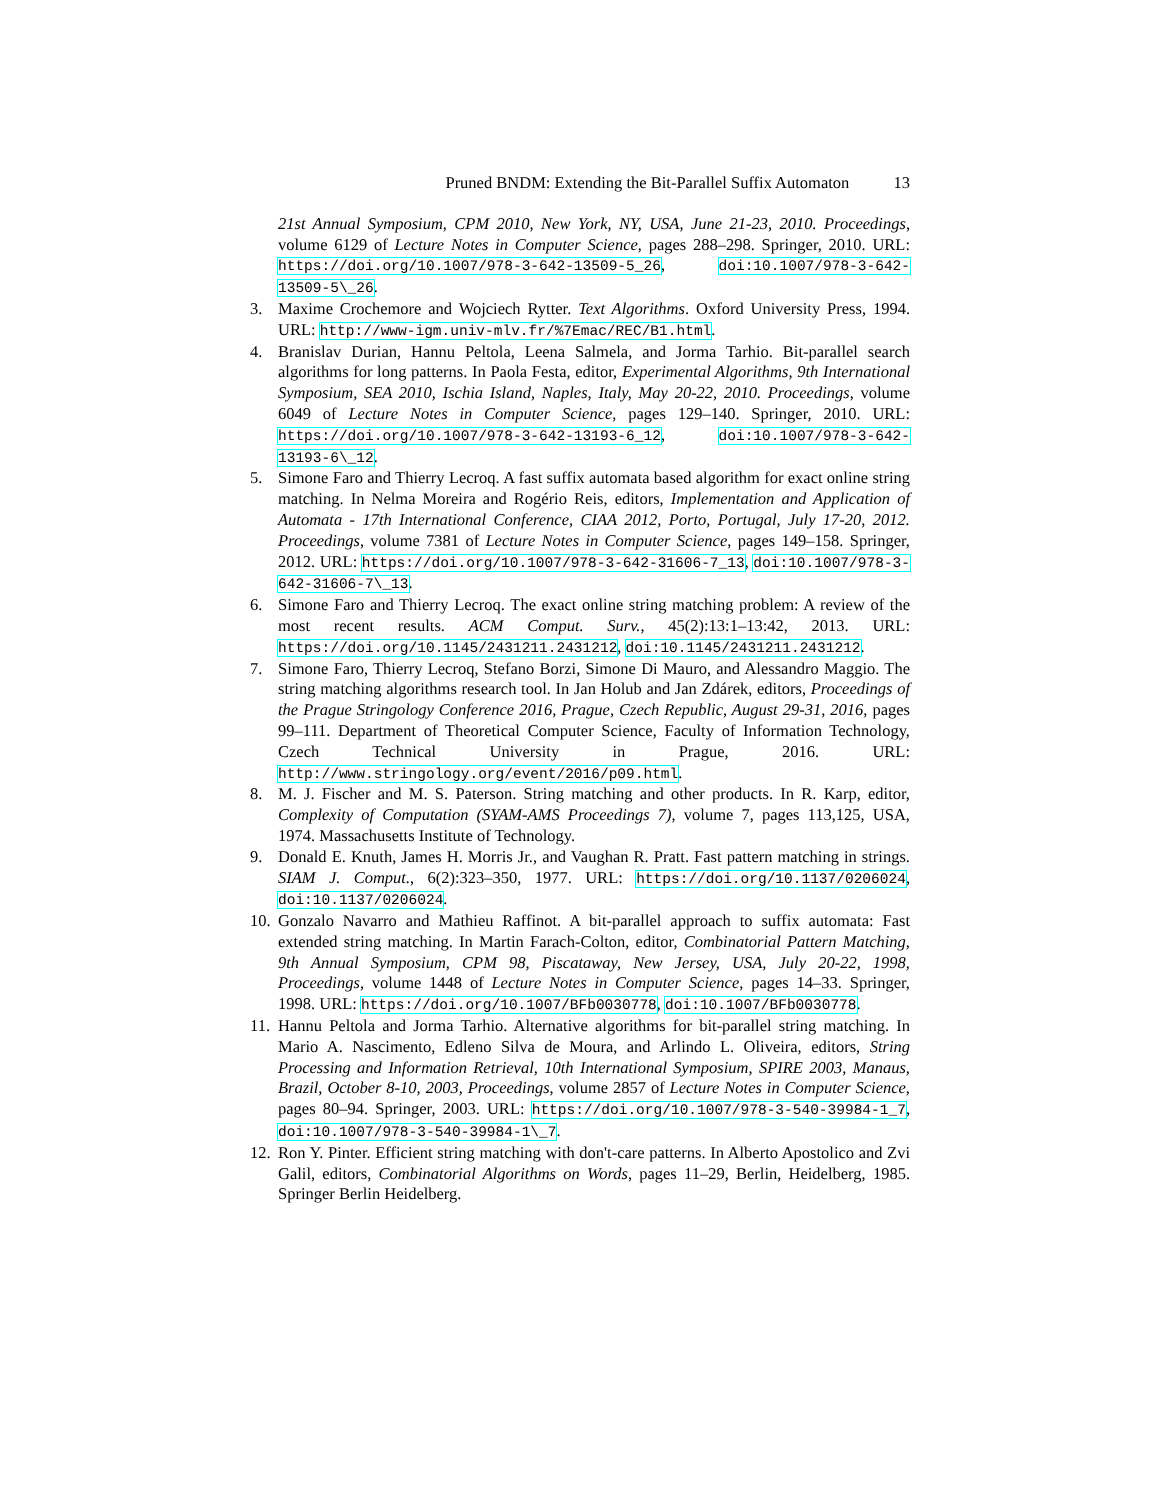Pruned BNDM: Extending the Bit-Parallel Suffix Automaton 13
21st Annual Symposium, CPM 2010, New York, NY, USA, June 21-23, 2010. Proceedings, volume 6129 of Lecture Notes in Computer Science, pages 288–298. Springer, 2010. URL: https://doi.org/10.1007/978-3-642-13509-5_26, doi:10.1007/978-3-642-13509-5\_26.
3. Maxime Crochemore and Wojciech Rytter. Text Algorithms. Oxford University Press, 1994. URL: http://www-igm.univ-mlv.fr/%7Emac/REC/B1.html.
4. Branislav Durian, Hannu Peltola, Leena Salmela, and Jorma Tarhio. Bit-parallel search algorithms for long patterns. In Paola Festa, editor, Experimental Algorithms, 9th International Symposium, SEA 2010, Ischia Island, Naples, Italy, May 20-22, 2010. Proceedings, volume 6049 of Lecture Notes in Computer Science, pages 129–140. Springer, 2010. URL: https://doi.org/10.1007/978-3-642-13193-6_12, doi:10.1007/978-3-642-13193-6\_12.
5. Simone Faro and Thierry Lecroq. A fast suffix automata based algorithm for exact online string matching. In Nelma Moreira and Rogério Reis, editors, Implementation and Application of Automata - 17th International Conference, CIAA 2012, Porto, Portugal, July 17-20, 2012. Proceedings, volume 7381 of Lecture Notes in Computer Science, pages 149–158. Springer, 2012. URL: https://doi.org/10.1007/978-3-642-31606-7_13, doi:10.1007/978-3-642-31606-7\_13.
6. Simone Faro and Thierry Lecroq. The exact online string matching problem: A review of the most recent results. ACM Comput. Surv., 45(2):13:1–13:42, 2013. URL: https://doi.org/10.1145/2431211.2431212, doi:10.1145/2431211.2431212.
7. Simone Faro, Thierry Lecroq, Stefano Borzi, Simone Di Mauro, and Alessandro Maggio. The string matching algorithms research tool. In Jan Holub and Jan Zdárek, editors, Proceedings of the Prague Stringology Conference 2016, Prague, Czech Republic, August 29-31, 2016, pages 99–111. Department of Theoretical Computer Science, Faculty of Information Technology, Czech Technical University in Prague, 2016. URL: http://www.stringology.org/event/2016/p09.html.
8. M. J. Fischer and M. S. Paterson. String matching and other products. In R. Karp, editor, Complexity of Computation (SYAM-AMS Proceedings 7), volume 7, pages 113,125, USA, 1974. Massachusetts Institute of Technology.
9. Donald E. Knuth, James H. Morris Jr., and Vaughan R. Pratt. Fast pattern matching in strings. SIAM J. Comput., 6(2):323–350, 1977. URL: https://doi.org/10.1137/0206024, doi:10.1137/0206024.
10.
Gonzalo Navarro and Mathieu Raffinot. A bit-parallel approach to suffix automata: Fast extended string matching. In Martin Farach-Colton, editor, Combinatorial Pattern Matching, 9th Annual Symposium, CPM 98, Piscataway, New Jersey, USA, July 20-22, 1998, Proceedings, volume 1448 of Lecture Notes in Computer Science, pages 14–33. Springer, 1998. URL: https://doi.org/10.1007/BFb0030778, doi:10.1007/BFb0030778.
11.
Hannu Peltola and Jorma Tarhio. Alternative algorithms for bit-parallel string matching. In Mario A. Nascimento, Edleno Silva de Moura, and Arlindo L. Oliveira, editors, String Processing and Information Retrieval, 10th International Symposium, SPIRE 2003, Manaus, Brazil, October 8-10, 2003, Proceedings, volume 2857 of Lecture Notes in Computer Science, pages 80–94. Springer, 2003. URL: https://doi.org/10.1007/978-3-540-39984-1_7, doi:10.1007/978-3-540-39984-1\_7.
12.
Ron Y. Pinter. Efficient string matching with don't-care patterns. In Alberto Apostolico and Zvi Galil, editors, Combinatorial Algorithms on Words, pages 11–29, Berlin, Heidelberg, 1985. Springer Berlin Heidelberg.